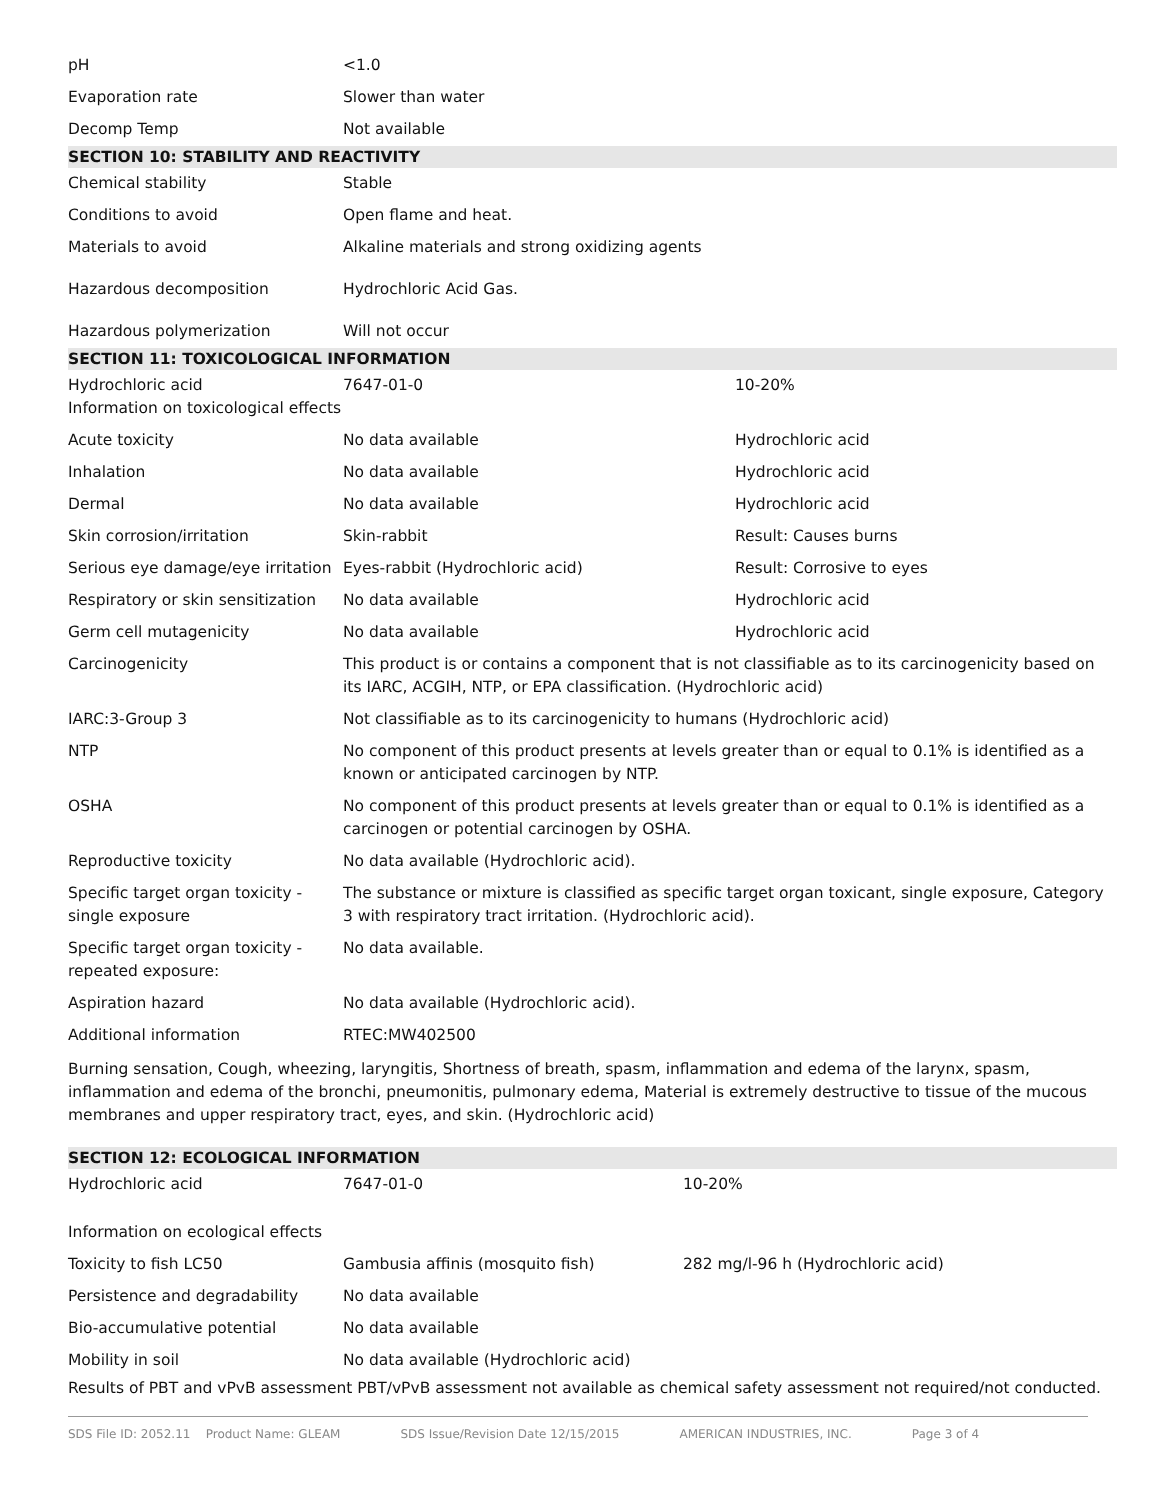| pH | <1.0 | |
| Evaporation rate | Slower than water | |
| Decomp Temp | Not available | |
| SECTION 10: STABILITY AND REACTIVITY | | |
| Chemical stability | Stable | |
| Conditions to avoid | Open flame and heat. | |
| Materials to avoid | Alkaline materials and strong oxidizing agents | |
| Hazardous decomposition | Hydrochloric Acid Gas. | |
| Hazardous polymerization | Will not occur | |
| SECTION 11: TOXICOLOGICAL INFORMATION | | |
| Hydrochloric acid Information on toxicological effects | 7647-01-0 | 10-20% |
| Acute toxicity | No data available | Hydrochloric acid |
| Inhalation | No data available | Hydrochloric acid |
| Dermal | No data available | Hydrochloric acid |
| Skin corrosion/irritation | Skin-rabbit | Result: Causes burns |
| Serious eye damage/eye irritation | Eyes-rabbit (Hydrochloric acid) | Result: Corrosive to eyes |
| Respiratory or skin sensitization | No data available | Hydrochloric acid |
| Germ cell mutagenicity | No data available | Hydrochloric acid |
| Carcinogenicity | This product is or contains a component that is not classifiable as to its carcinogenicity based on its IARC, ACGIH, NTP, or EPA classification. (Hydrochloric acid) | |
| IARC:3-Group 3 | Not classifiable as to its carcinogenicity to humans (Hydrochloric acid) | |
| NTP | No component of this product presents at levels greater than or equal to 0.1% is identified as a known or anticipated carcinogen by NTP. | |
| OSHA | No component of this product presents at levels greater than or equal to 0.1% is identified as a carcinogen or potential carcinogen by OSHA. | |
| Reproductive toxicity | No data available (Hydrochloric acid). | |
| Specific target organ toxicity - single exposure | The substance or mixture is classified as specific target organ toxicant, single exposure, Category 3 with respiratory tract irritation. (Hydrochloric acid). | |
| Specific target organ toxicity - repeated exposure: | No data available. | |
| Aspiration hazard | No data available (Hydrochloric acid). | |
| Additional information | RTEC:MW402500 | |
Burning sensation, Cough, wheezing, laryngitis, Shortness of breath, spasm, inflammation and edema of the larynx, spasm, inflammation and edema of the bronchi, pneumonitis, pulmonary edema, Material is extremely destructive to tissue of the mucous membranes and upper respiratory tract, eyes, and skin. (Hydrochloric acid)
| SECTION 12: ECOLOGICAL INFORMATION | | |
| Hydrochloric acid | 7647-01-0 | 10-20% |
| Information on ecological effects | | |
| Toxicity to fish LC50 | Gambusia affinis (mosquito fish) | 282 mg/l-96 h (Hydrochloric acid) |
| Persistence and degradability | No data available | |
| Bio-accumulative potential | No data available | |
| Mobility in soil | No data available (Hydrochloric acid) | |
Results of PBT and vPvB assessment PBT/vPvB assessment not available as chemical safety assessment not required/not conducted.
SDS File ID: 2052.11 Product Name: GLEAM SDS Issue/Revision Date 12/15/2015 AMERICAN INDUSTRIES, INC. Page 3 of 4